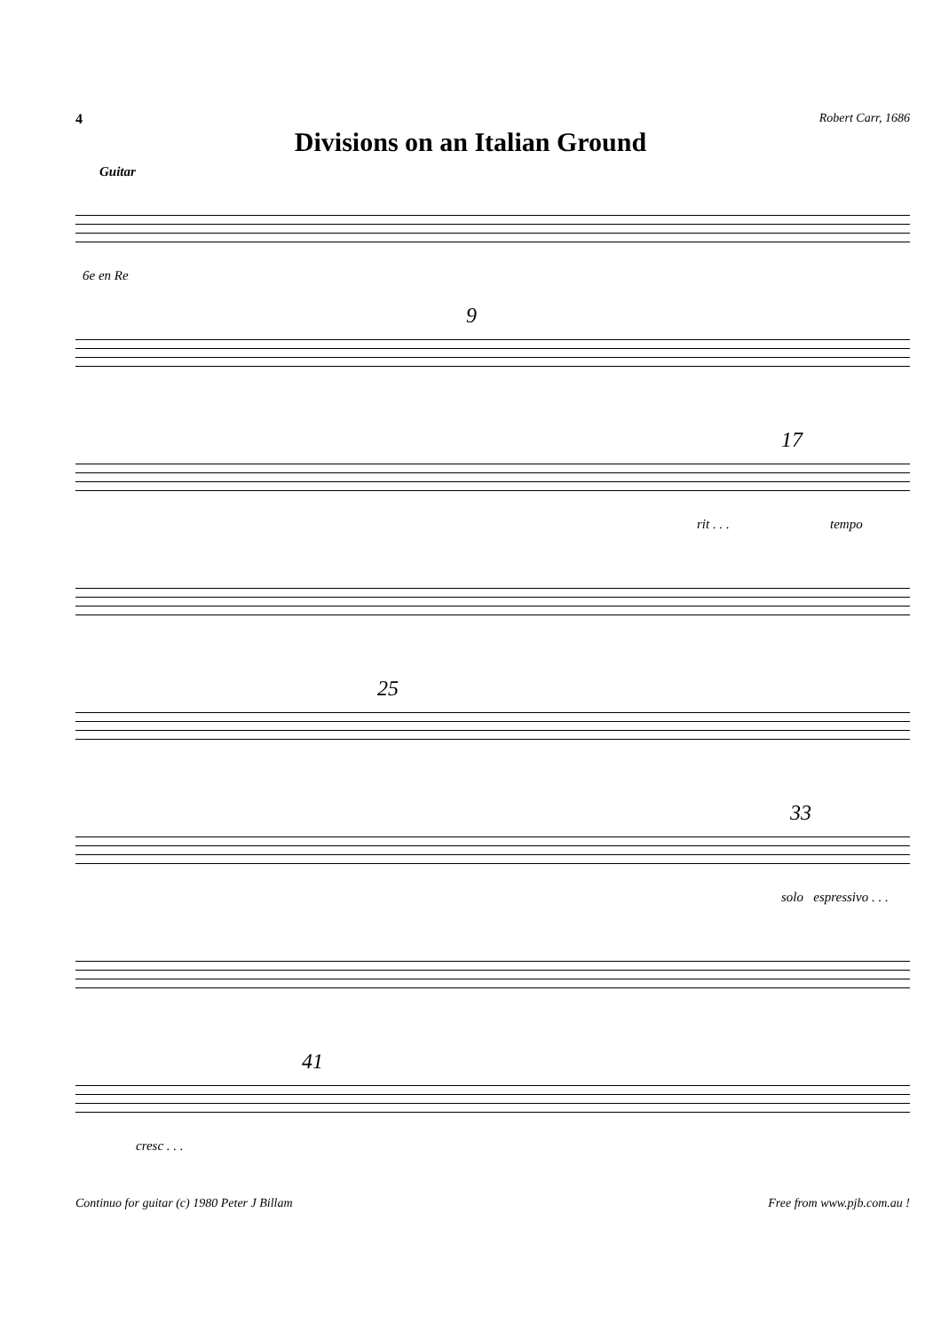4 Robert Carr, 1686
Divisions on an Italian Ground
Guitar
6e en Re
9
17
rit . . . tempo
25
33
solo espressivo . . .
41
cresc . . .
Continuo for guitar (c) 1980 Peter J Billam Free from www.pjb.com.au !